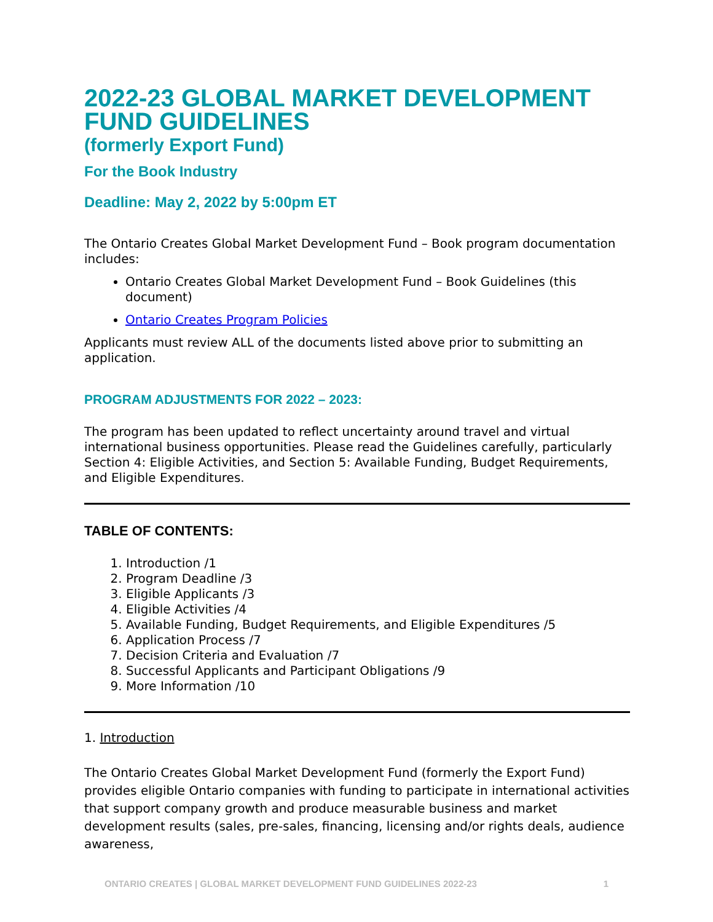2022-23 GLOBAL MARKET DEVELOPMENT FUND GUIDELINES
(formerly Export Fund)
For the Book Industry
Deadline: May 2, 2022 by 5:00pm ET
The Ontario Creates Global Market Development Fund – Book program documentation includes:
Ontario Creates Global Market Development Fund – Book Guidelines (this document)
Ontario Creates Program Policies
Applicants must review ALL of the documents listed above prior to submitting an application.
PROGRAM ADJUSTMENTS FOR 2022 – 2023:
The program has been updated to reflect uncertainty around travel and virtual international business opportunities. Please read the Guidelines carefully, particularly Section 4: Eligible Activities, and Section 5: Available Funding, Budget Requirements, and Eligible Expenditures.
TABLE OF CONTENTS:
1. Introduction /1
2. Program Deadline /3
3. Eligible Applicants /3
4. Eligible Activities /4
5. Available Funding, Budget Requirements, and Eligible Expenditures /5
6. Application Process /7
7. Decision Criteria and Evaluation /7
8. Successful Applicants and Participant Obligations /9
9. More Information /10
1. Introduction
The Ontario Creates Global Market Development Fund (formerly the Export Fund) provides eligible Ontario companies with funding to participate in international activities that support company growth and produce measurable business and market development results (sales, pre-sales, financing, licensing and/or rights deals, audience awareness,
ONTARIO CREATES | GLOBAL MARKET DEVELOPMENT FUND GUIDELINES 2022-23 1